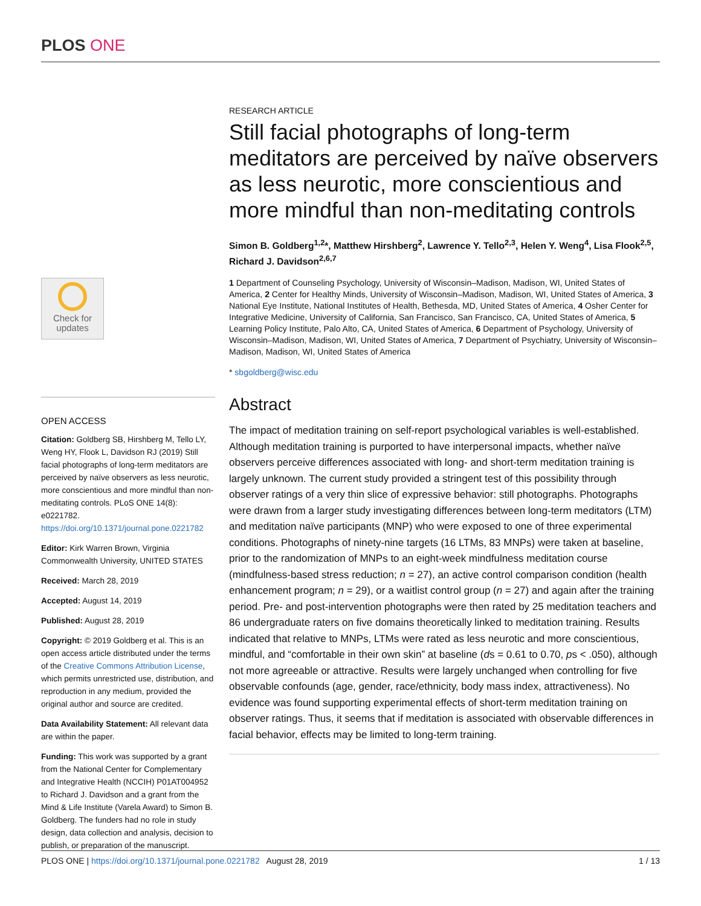PLOS ONE
Check for
updates
OPEN ACCESS
Citation: Goldberg SB, Hirshberg M, Tello LY, Weng HY, Flook L, Davidson RJ (2019) Still facial photographs of long-term meditators are perceived by naïve observers as less neurotic, more conscientious and more mindful than non-meditating controls. PLoS ONE 14(8): e0221782. https://doi.org/10.1371/journal.pone.0221782
Editor: Kirk Warren Brown, Virginia Commonwealth University, UNITED STATES
Received: March 28, 2019
Accepted: August 14, 2019
Published: August 28, 2019
Copyright: © 2019 Goldberg et al. This is an open access article distributed under the terms of the Creative Commons Attribution License, which permits unrestricted use, distribution, and reproduction in any medium, provided the original author and source are credited.
Data Availability Statement: All relevant data are within the paper.
Funding: This work was supported by a grant from the National Center for Complementary and Integrative Health (NCCIH) P01AT004952 to Richard J. Davidson and a grant from the Mind & Life Institute (Varela Award) to Simon B. Goldberg. The funders had no role in study design, data collection and analysis, decision to publish, or preparation of the manuscript.
RESEARCH ARTICLE
Still facial photographs of long-term meditators are perceived by naïve observers as less neurotic, more conscientious and more mindful than non-meditating controls
Simon B. Goldberg<sup>1,2</sup>*, Matthew Hirshberg<sup>2</sup>, Lawrence Y. Tello<sup>2,3</sup>, Helen Y. Weng<sup>4</sup>, Lisa Flook<sup>2,5</sup>, Richard J. Davidson<sup>2,6,7</sup>
1 Department of Counseling Psychology, University of Wisconsin–Madison, Madison, WI, United States of America, 2 Center for Healthy Minds, University of Wisconsin–Madison, Madison, WI, United States of America, 3 National Eye Institute, National Institutes of Health, Bethesda, MD, United States of America, 4 Osher Center for Integrative Medicine, University of California, San Francisco, San Francisco, CA, United States of America, 5 Learning Policy Institute, Palo Alto, CA, United States of America, 6 Department of Psychology, University of Wisconsin–Madison, Madison, WI, United States of America, 7 Department of Psychiatry, University of Wisconsin–Madison, Madison, WI, United States of America
* sbgoldberg@wisc.edu
Abstract
The impact of meditation training on self-report psychological variables is well-established. Although meditation training is purported to have interpersonal impacts, whether naïve observers perceive differences associated with long- and short-term meditation training is largely unknown. The current study provided a stringent test of this possibility through observer ratings of a very thin slice of expressive behavior: still photographs. Photographs were drawn from a larger study investigating differences between long-term meditators (LTM) and meditation naïve participants (MNP) who were exposed to one of three experimental conditions. Photographs of ninety-nine targets (16 LTMs, 83 MNPs) were taken at baseline, prior to the randomization of MNPs to an eight-week mindfulness meditation course (mindfulness-based stress reduction; n = 27), an active control comparison condition (health enhancement program; n = 29), or a waitlist control group (n = 27) and again after the training period. Pre- and post-intervention photographs were then rated by 25 meditation teachers and 86 undergraduate raters on five domains theoretically linked to meditation training. Results indicated that relative to MNPs, LTMs were rated as less neurotic and more conscientious, mindful, and “comfortable in their own skin” at baseline (ds = 0.61 to 0.70, ps < .050), although not more agreeable or attractive. Results were largely unchanged when controlling for five observable confounds (age, gender, race/ethnicity, body mass index, attractiveness). No evidence was found supporting experimental effects of short-term meditation training on observer ratings. Thus, it seems that if meditation is associated with observable differences in facial behavior, effects may be limited to long-term training.
PLOS ONE | https://doi.org/10.1371/journal.pone.0221782 August 28, 2019 1 / 13